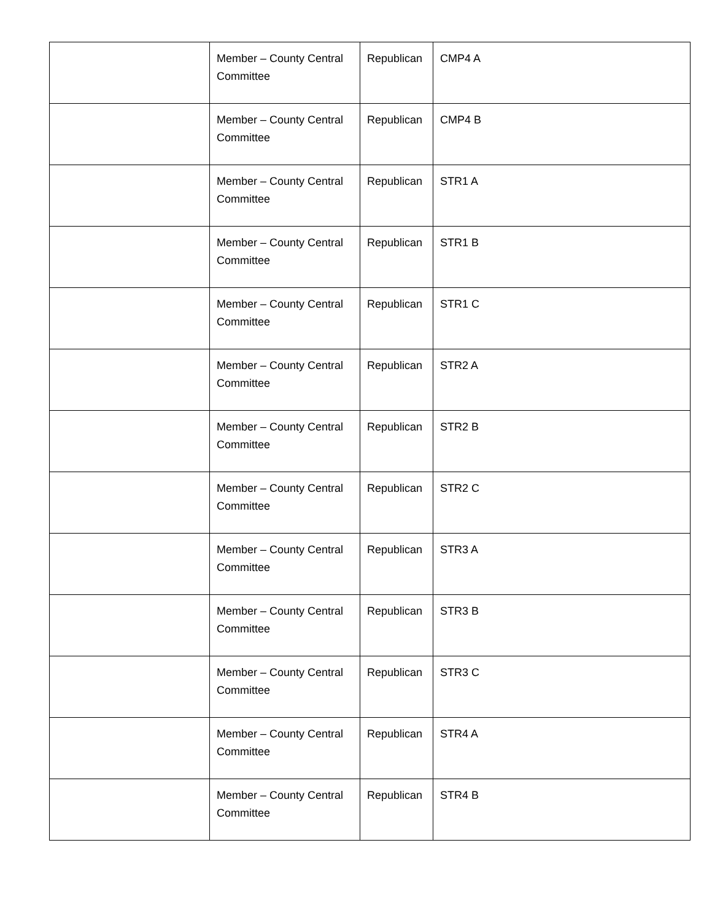| | Member – County Central Committee | Republican | CMP4 A |
| | Member – County Central Committee | Republican | CMP4 B |
| | Member – County Central Committee | Republican | STR1 A |
| | Member – County Central Committee | Republican | STR1 B |
| | Member – County Central Committee | Republican | STR1 C |
| | Member – County Central Committee | Republican | STR2 A |
| | Member – County Central Committee | Republican | STR2 B |
| | Member – County Central Committee | Republican | STR2 C |
| | Member – County Central Committee | Republican | STR3 A |
| | Member – County Central Committee | Republican | STR3 B |
| | Member – County Central Committee | Republican | STR3 C |
| | Member – County Central Committee | Republican | STR4 A |
| | Member – County Central Committee | Republican | STR4 B |